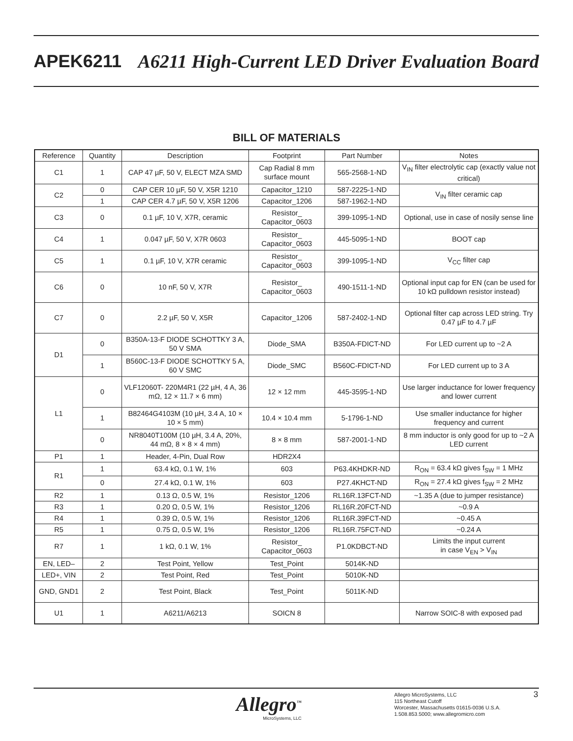APEK6211 A6211 High-Current LED Driver Evaluation Board
BILL OF MATERIALS
| Reference | Quantity | Description | Footprint | Part Number | Notes |
| --- | --- | --- | --- | --- | --- |
| C1 | 1 | CAP 47 µF, 50 V, ELECT MZA SMD | Cap Radial 8 mm surface mount | 565-2568-1-ND | V<sub>IN</sub> filter electrolytic cap (exactly value not critical) |
| C2 | 0 | CAP CER 10 µF, 50 V, X5R 1210 | Capacitor_1210 | 587-2225-1-ND | V<sub>IN</sub> filter ceramic cap |
| | 1 | CAP CER 4.7 µF, 50 V, X5R 1206 | Capacitor_1206 | 587-1962-1-ND | |
| C3 | 0 | 0.1 µF, 10 V, X7R, ceramic | Resistor_ Capacitor_0603 | 399-1095-1-ND | Optional, use in case of nosily sense line |
| C4 | 1 | 0.047 µF, 50 V, X7R 0603 | Resistor_ Capacitor_0603 | 445-5095-1-ND | BOOT cap |
| C5 | 1 | 0.1 µF, 10 V, X7R ceramic | Resistor_ Capacitor_0603 | 399-1095-1-ND | V<sub>CC</sub> filter cap |
| C6 | 0 | 10 nF, 50 V, X7R | Resistor_ Capacitor_0603 | 490-1511-1-ND | Optional input cap for EN (can be used for 10 kΩ pulldown resistor instead) |
| C7 | 0 | 2.2 µF, 50 V, X5R | Capacitor_1206 | 587-2402-1-ND | Optional filter cap across LED string. Try 0.47 µF to 4.7 µF |
| D1 | 0 | B350A-13-F DIODE SCHOTTKY 3 A, 50 V SMA | Diode_SMA | B350A-FDICT-ND | For LED current up to ~2 A |
| | 1 | B560C-13-F DIODE SCHOTTKY 5 A, 60 V SMC | Diode_SMC | B560C-FDICT-ND | For LED current up to 3 A |
| L1 | 0 | VLF12060T- 220M4R1 (22 µH, 4 A, 36 mΩ, 12 × 11.7 × 6 mm) | 12 × 12 mm | 445-3595-1-ND | Use larger inductance for lower frequency and lower current |
| | 1 | B82464G4103M (10 µH, 3.4 A, 10 × 10 × 5 mm) | 10.4 × 10.4 mm | 5-1796-1-ND | Use smaller inductance for higher frequency and current |
| | 0 | NR8040T100M (10 µH, 3.4 A, 20%, 44 mΩ, 8 × 8 × 4 mm) | 8 × 8 mm | 587-2001-1-ND | 8 mm inductor is only good for up to ~2 A LED current |
| P1 | 1 | Header, 4-Pin, Dual Row | HDR2X4 | | |
| R1 | 1 | 63.4 kΩ, 0.1 W, 1% | 603 | P63.4KHDKR-ND | R<sub>ON</sub> = 63.4 kΩ gives f<sub>SW</sub> = 1 MHz |
| | 0 | 27.4 kΩ, 0.1 W, 1% | 603 | P27.4KHCT-ND | R<sub>ON</sub> = 27.4 kΩ gives f<sub>SW</sub> = 2 MHz |
| R2 | 1 | 0.13 Ω, 0.5 W, 1% | Resistor_1206 | RL16R.13FCT-ND | ~1.35 A (due to jumper resistance) |
| R3 | 1 | 0.20 Ω, 0.5 W, 1% | Resistor_1206 | RL16R.20FCT-ND | ~0.9 A |
| R4 | 1 | 0.39 Ω, 0.5 W, 1% | Resistor_1206 | RL16R.39FCT-ND | ~0.45 A |
| R5 | 1 | 0.75 Ω, 0.5 W, 1% | Resistor_1206 | RL16R.75FCT-ND | ~0.24 A |
| R7 | 1 | 1 kΩ, 0.1 W, 1% | Resistor_ Capacitor_0603 | P1.0KDBCT-ND | Limits the input current in case V<sub>EN</sub> > V<sub>IN</sub> |
| EN, LED– | 2 | Test Point, Yellow | Test_Point | 5014K-ND | |
| LED+, VIN | 2 | Test Point, Red | Test_Point | 5010K-ND | |
| GND, GND1 | 2 | Test Point, Black | Test_Point | 5011K-ND | |
| U1 | 1 | A6211/A6213 | SOICN 8 | | Narrow SOIC-8 with exposed pad |
Allegro<sup>™</sup>
MicroSystems, LLC
Allegro MicroSystems, LLC
115 Northeast Cutoff
Worcester, Massachusetts 01615-0036 U.S.A.
1.508.853.5000; www.allegromicro.com
3